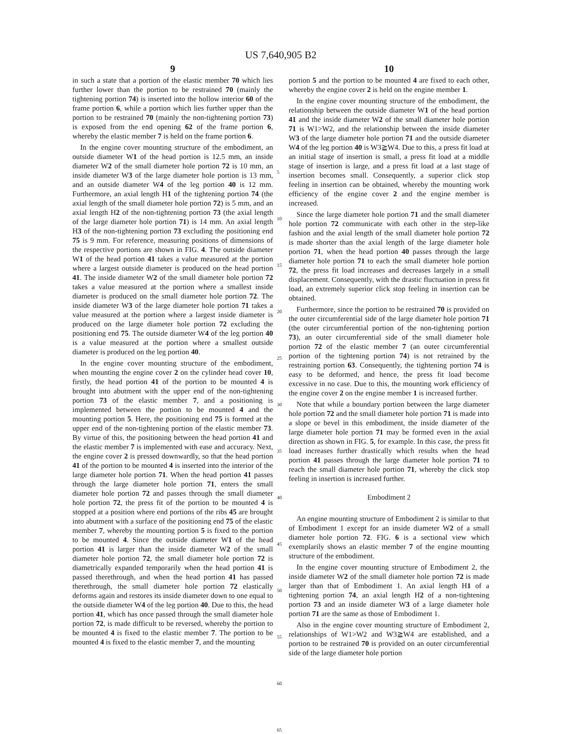US 7,640,905 B2
9
in such a state that a portion of the elastic member 70 which lies further lower than the portion to be restrained 70 (mainly the tightening portion 74) is inserted into the hollow interior 60 of the frame portion 6, while a portion which lies further upper than the portion to be restrained 70 (mainly the non-tightening portion 73) is exposed from the end opening 62 of the frame portion 6, whereby the elastic member 7 is held on the frame portion 6.
In the engine cover mounting structure of the embodiment, an outside diameter W1 of the head portion is 12.5 mm, an inside diameter W2 of the small diameter hole portion 72 is 10 mm, an inside diameter W3 of the large diameter hole portion is 13 mm, and an outside diameter W4 of the leg portion 40 is 12 mm. Furthermore, an axial length H1 of the tightening portion 74 (the axial length of the small diameter hole portion 72) is 5 mm, and an axial length H2 of the non-tightening portion 73 (the axial length of the large diameter hole portion 71) is 14 mm. An axial length H3 of the non-tightening portion 73 excluding the positioning end 75 is 9 mm. For reference, measuring positions of dimensions of the respective portions are shown in FIG. 4. The outside diameter W1 of the head portion 41 takes a value measured at the portion where a largest outside diameter is produced on the head portion 41. The inside diameter W2 of the small diameter hole portion 72 takes a value measured at the portion where a smallest inside diameter is produced on the small diameter hole portion 72. The inside diameter W3 of the large diameter hole portion 71 takes a value measured at the portion where a largest inside diameter is produced on the large diameter hole portion 72 excluding the positioning end 75. The outside diameter W4 of the leg portion 40 is a value measured at the portion where a smallest outside diameter is produced on the leg portion 40.
In the engine cover mounting structure of the embodiment, when mounting the engine cover 2 on the cylinder head cover 10, firstly, the head portion 41 of the portion to be mounted 4 is brought into abutment with the upper end of the non-tightening portion 73 of the elastic member 7, and a positioning is implemented between the portion to be mounted 4 and the mounting portion 5. Here, the positioning end 75 is formed at the upper end of the non-tightening portion of the elastic member 73. By virtue of this, the positioning between the head portion 41 and the elastic member 7 is implemented with ease and accuracy. Next, the engine cover 2 is pressed downwardly, so that the head portion 41 of the portion to be mounted 4 is inserted into the interior of the large diameter hole portion 71. When the head portion 41 passes through the large diameter hole portion 71, enters the small diameter hole portion 72 and passes through the small diameter hole portion 72, the press fit of the portion to be mounted 4 is stopped at a position where end portions of the ribs 45 are brought into abutment with a surface of the positioning end 75 of the elastic member 7, whereby the mounting portion 5 is fixed to the portion to be mounted 4. Since the outside diameter W1 of the head portion 41 is larger than the inside diameter W2 of the small diameter hole portion 72, the small diameter hole portion 72 is diametrically expanded temporarily when the head portion 41 is passed therethrough, and when the head portion 41 has passed therethrough, the small diameter hole portion 72 elastically deforms again and restores its inside diameter down to one equal to the outside diameter W4 of the leg portion 40. Due to this, the head portion 41, which has once passed through the small diameter hole portion 72, is made difficult to be reversed, whereby the portion to be mounted 4 is fixed to the elastic member 7. The portion to be mounted 4 is fixed to the elastic member 7, and the mounting
5
10
15
20
25
30
35
40
45
50
55
60
65
10
portion 5 and the portion to be mounted 4 are fixed to each other, whereby the engine cover 2 is held on the engine member 1.
In the engine cover mounting structure of the embodiment, the relationship between the outside diameter W1 of the head portion 41 and the inside diameter W2 of the small diameter hole portion 71 is W1>W2, and the relationship between the inside diameter W3 of the large diameter hole portion 71 and the outside diameter W4 of the leg portion 40 is W3≧W4. Due to this, a press fit load at an initial stage of insertion is small, a press fit load at a middle stage of insertion is large, and a press fit load at a last stage of insertion becomes small. Consequently, a superior click stop feeling in insertion can be obtained, whereby the mounting work efficiency of the engine cover 2 and the engine member is increased.
Since the large diameter hole portion 71 and the small diameter hole portion 72 communicate with each other in the step-like fashion and the axial length of the small diameter hole portion 72 is made shorter than the axial length of the large diameter hole portion 71, when the head portion 40 passes through the large diameter hole portion 71 to each the small diameter hole portion 72, the press fit load increases and decreases largely in a small displacement. Consequently, with the drastic fluctuation in press fit load, an extremely superior click stop feeling in insertion can be obtained.
Furthermore, since the portion to be restrained 70 is provided on the outer circumferential side of the large diameter hole portion 71 (the outer circumferential portion of the non-tightening portion 73), an outer circumferential side of the small diameter hole portion 72 of the elastic member 7 (an outer circumferential portion of the tightening portion 74) is not retrained by the restraining portion 63. Consequently, the tightening portion 74 is easy to be deformed, and hence, the press fit load become excessive in no case. Due to this, the mounting work efficiency of the engine cover 2 on the engine member 1 is increased further.
Note that while a boundary portion between the large diameter hole portion 72 and the small diameter hole portion 71 is made into a slope or bevel in this embodiment, the inside diameter of the large diameter hole portion 71 may be formed even in the axial direction as shown in FIG. 5, for example. In this case, the press fit load increases further drastically which results when the head portion 41 passes through the large diameter hole portion 71 to reach the small diameter hole portion 71, whereby the click stop feeling in insertion is increased further.
Embodiment 2
An engine mounting structure of Embodiment 2 is similar to that of Embodiment 1 except for an inside diameter W2 of a small diameter hole portion 72. FIG. 6 is a sectional view which exemplarily shows an elastic member 7 of the engine mounting structure of the embodiment.
In the engine cover mounting structure of Embodiment 2, the inside diameter W2 of the small diameter hole portion 72 is made larger than that of Embodiment 1. An axial length H1 of a tightening portion 74, an axial length H2 of a non-tightening portion 73 and an inside diameter W3 of a large diameter hole portion 71 are the same as those of Embodiment 1.
Also in the engine cover mounting structure of Embodiment 2, relationships of W1>W2 and W3≧W4 are established, and a portion to be restrained 70 is provided on an outer circumferential side of the large diameter hole portion